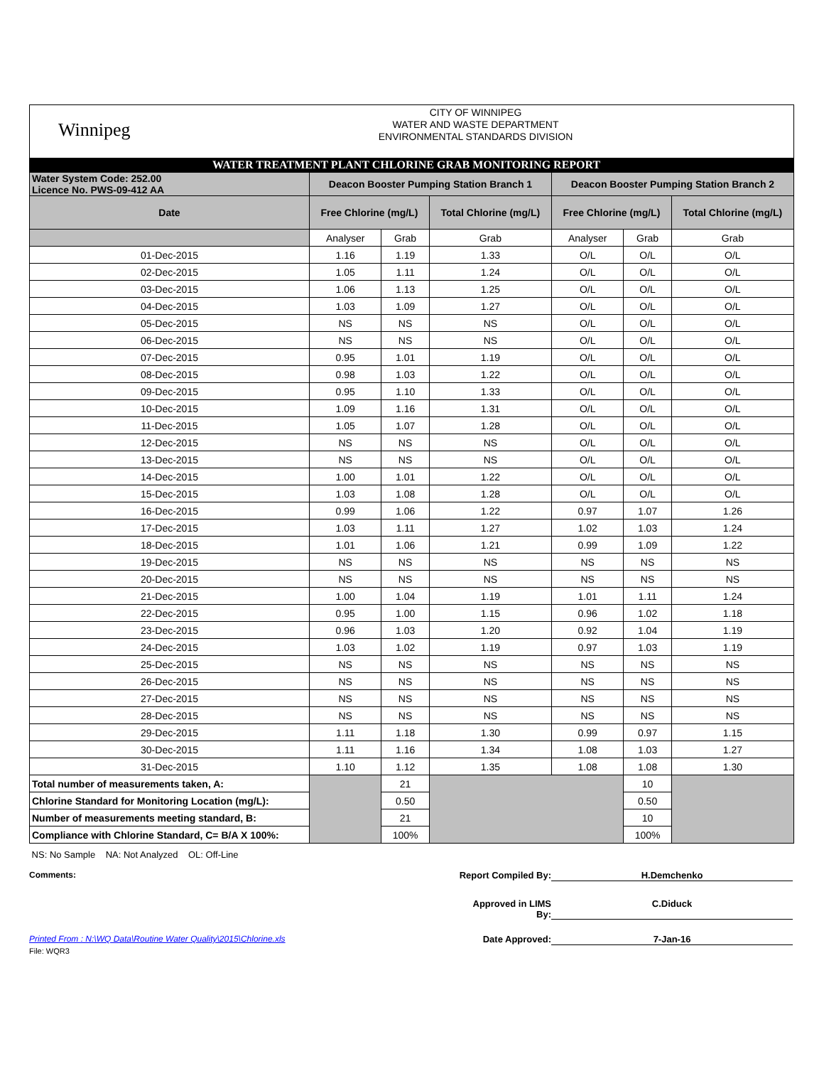Winnipeg
CITY OF WINNIPEG
WATER AND WASTE DEPARTMENT
ENVIRONMENTAL STANDARDS DIVISION
WATER TREATMENT PLANT CHLORINE GRAB MONITORING REPORT
| Water System Code: 252.00 Licence No. PWS-09-412 AA | Deacon Booster Pumping Station Branch 1 | | | Deacon Booster Pumping Station Branch 2 | | |
| Date | Free Chlorine (mg/L) | | Total Chlorine (mg/L) | Free Chlorine (mg/L) | | Total Chlorine (mg/L) |
| | Analyser | Grab | Grab | Analyser | Grab | Grab |
| 01-Dec-2015 | 1.16 | 1.19 | 1.33 | O/L | O/L | O/L |
| 02-Dec-2015 | 1.05 | 1.11 | 1.24 | O/L | O/L | O/L |
| 03-Dec-2015 | 1.06 | 1.13 | 1.25 | O/L | O/L | O/L |
| 04-Dec-2015 | 1.03 | 1.09 | 1.27 | O/L | O/L | O/L |
| 05-Dec-2015 | NS | NS | NS | O/L | O/L | O/L |
| 06-Dec-2015 | NS | NS | NS | O/L | O/L | O/L |
| 07-Dec-2015 | 0.95 | 1.01 | 1.19 | O/L | O/L | O/L |
| 08-Dec-2015 | 0.98 | 1.03 | 1.22 | O/L | O/L | O/L |
| 09-Dec-2015 | 0.95 | 1.10 | 1.33 | O/L | O/L | O/L |
| 10-Dec-2015 | 1.09 | 1.16 | 1.31 | O/L | O/L | O/L |
| 11-Dec-2015 | 1.05 | 1.07 | 1.28 | O/L | O/L | O/L |
| 12-Dec-2015 | NS | NS | NS | O/L | O/L | O/L |
| 13-Dec-2015 | NS | NS | NS | O/L | O/L | O/L |
| 14-Dec-2015 | 1.00 | 1.01 | 1.22 | O/L | O/L | O/L |
| 15-Dec-2015 | 1.03 | 1.08 | 1.28 | O/L | O/L | O/L |
| 16-Dec-2015 | 0.99 | 1.06 | 1.22 | 0.97 | 1.07 | 1.26 |
| 17-Dec-2015 | 1.03 | 1.11 | 1.27 | 1.02 | 1.03 | 1.24 |
| 18-Dec-2015 | 1.01 | 1.06 | 1.21 | 0.99 | 1.09 | 1.22 |
| 19-Dec-2015 | NS | NS | NS | NS | NS | NS |
| 20-Dec-2015 | NS | NS | NS | NS | NS | NS |
| 21-Dec-2015 | 1.00 | 1.04 | 1.19 | 1.01 | 1.11 | 1.24 |
| 22-Dec-2015 | 0.95 | 1.00 | 1.15 | 0.96 | 1.02 | 1.18 |
| 23-Dec-2015 | 0.96 | 1.03 | 1.20 | 0.92 | 1.04 | 1.19 |
| 24-Dec-2015 | 1.03 | 1.02 | 1.19 | 0.97 | 1.03 | 1.19 |
| 25-Dec-2015 | NS | NS | NS | NS | NS | NS |
| 26-Dec-2015 | NS | NS | NS | NS | NS | NS |
| 27-Dec-2015 | NS | NS | NS | NS | NS | NS |
| 28-Dec-2015 | NS | NS | NS | NS | NS | NS |
| 29-Dec-2015 | 1.11 | 1.18 | 1.30 | 0.99 | 0.97 | 1.15 |
| 30-Dec-2015 | 1.11 | 1.16 | 1.34 | 1.08 | 1.03 | 1.27 |
| 31-Dec-2015 | 1.10 | 1.12 | 1.35 | 1.08 | 1.08 | 1.30 |
| Total number of measurements taken, A: | | 21 | | | 10 | |
| Chlorine Standard for Monitoring Location (mg/L): | | 0.50 | | | 0.50 | |
| Number of measurements meeting standard, B: | | 21 | | | 10 | |
| Compliance with Chlorine Standard, C= B/A X 100%: | | 100% | | | 100% | |
NS: No Sample NA: Not Analyzed OL: Off-Line
Comments: Report Compiled By:
H.Demchenko
Approved in LIMS By:
C.Diduck
Printed From : N:\WQ Data\Routine Water Quality\2015\Chlorine.xls Date Approved: 7-Jan-16
File: WQR3